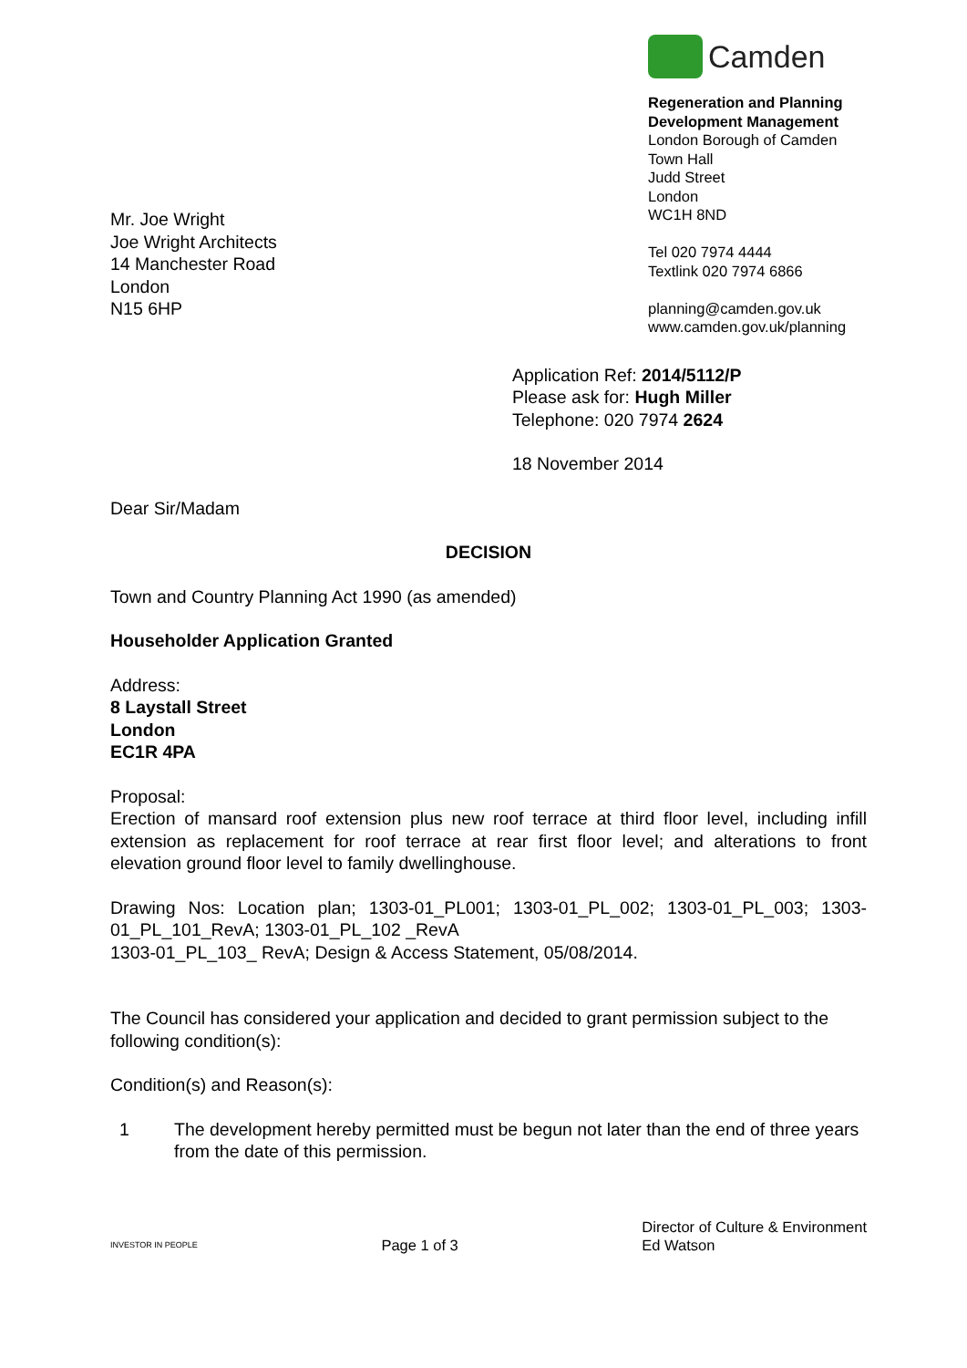Mr. Joe Wright
Joe Wright Architects
14 Manchester Road
London
N15 6HP
Camden
Regeneration and Planning
Development Management
London Borough of Camden
Town Hall
Judd Street
London
WC1H 8ND
Tel 020 7974 4444
Textlink 020 7974 6866
planning@camden.gov.uk
www.camden.gov.uk/planning
Application Ref: 2014/5112/P
Please ask for: Hugh Miller
Telephone: 020 7974 2624
18 November 2014
Dear Sir/Madam
DECISION
Town and Country Planning Act 1990 (as amended)
Householder Application Granted
Address:
8 Laystall Street
London
EC1R 4PA
Proposal:
Erection of mansard roof extension plus new roof terrace at third floor level, including infill extension as replacement for roof terrace at rear first floor level; and alterations to front elevation ground floor level to family dwellinghouse.
Drawing Nos: Location plan; 1303-01_PL001; 1303-01_PL_002; 1303-01_PL_003; 1303-01_PL_101_RevA; 1303-01_PL_102 _RevA
1303-01_PL_103_ RevA; Design & Access Statement, 05/08/2014.
The Council has considered your application and decided to grant permission subject to the following condition(s):
Condition(s) and Reason(s):
1 The development hereby permitted must be begun not later than the end of three years from the date of this permission.
INVESTOR IN PEOPLE
Page 1 of 3
Director of Culture & Environment
Ed Watson